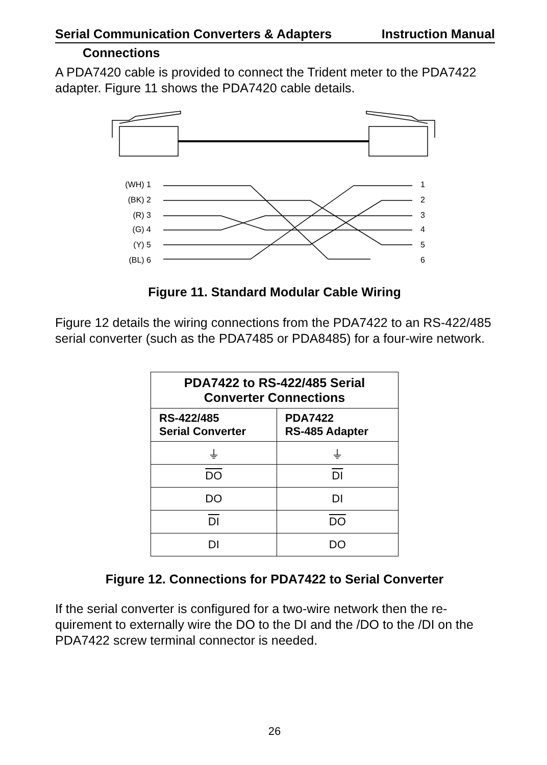Serial Communication Converters & Adapters Instruction Manual
Connections
A PDA7420 cable is provided to connect the Trident meter to the PDA7422 adapter. Figure 11 shows the PDA7420 cable details.
(WH) 1
(BK) 2
(R) 3
(G) 4
(Y) 5
(BL) 6
1
2
3
4
5
6
Figure 11. Standard Modular Cable Wiring
Figure 12 details the wiring connections from the PDA7422 to an RS-422/485 serial converter (such as the PDA7485 or PDA8485) for a four-wire network.
| PDA7422 to RS-422/485 Serial Converter Connections | |
| --- | --- |
| RS-422/485 Serial Converter | PDA7422 RS-485 Adapter |
| ⏚ | ⏚ |
| DO | DI |
| DO | DI |
| DI | DO |
| DI | DO |
Figure 12. Connections for PDA7422 to Serial Converter
If the serial converter is configured for a two-wire network then the re-quirement to externally wire the DO to the DI and the /DO to the /DI on the PDA7422 screw terminal connector is needed.
26